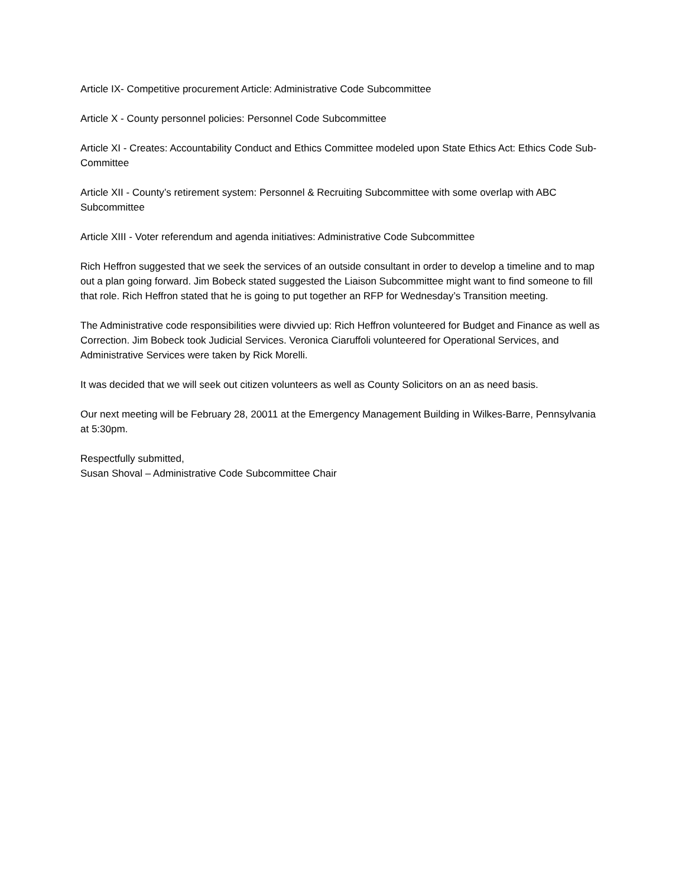Article IX- Competitive procurement Article: Administrative Code Subcommittee
Article X - County personnel policies: Personnel Code Subcommittee
Article XI - Creates: Accountability Conduct and Ethics Committee modeled upon State Ethics Act: Ethics Code Sub-Committee
Article XII - County’s retirement system: Personnel & Recruiting Subcommittee with some overlap with ABC Subcommittee
Article XIII - Voter referendum and agenda initiatives: Administrative Code Subcommittee
Rich Heffron suggested that we seek the services of an outside consultant in order to develop a timeline and to map out a plan going forward. Jim Bobeck stated suggested the Liaison Subcommittee might want to find someone to fill that role. Rich Heffron stated that he is going to put together an RFP for Wednesday’s Transition meeting.
The Administrative code responsibilities were divvied up: Rich Heffron volunteered for Budget and Finance as well as Correction. Jim Bobeck took Judicial Services. Veronica Ciaruffoli volunteered for Operational Services, and Administrative Services were taken by Rick Morelli.
It was decided that we will seek out citizen volunteers as well as County Solicitors on an as need basis.
Our next meeting will be February 28, 20011 at the Emergency Management Building in Wilkes-Barre, Pennsylvania at 5:30pm.
Respectfully submitted,
Susan Shoval – Administrative Code Subcommittee Chair